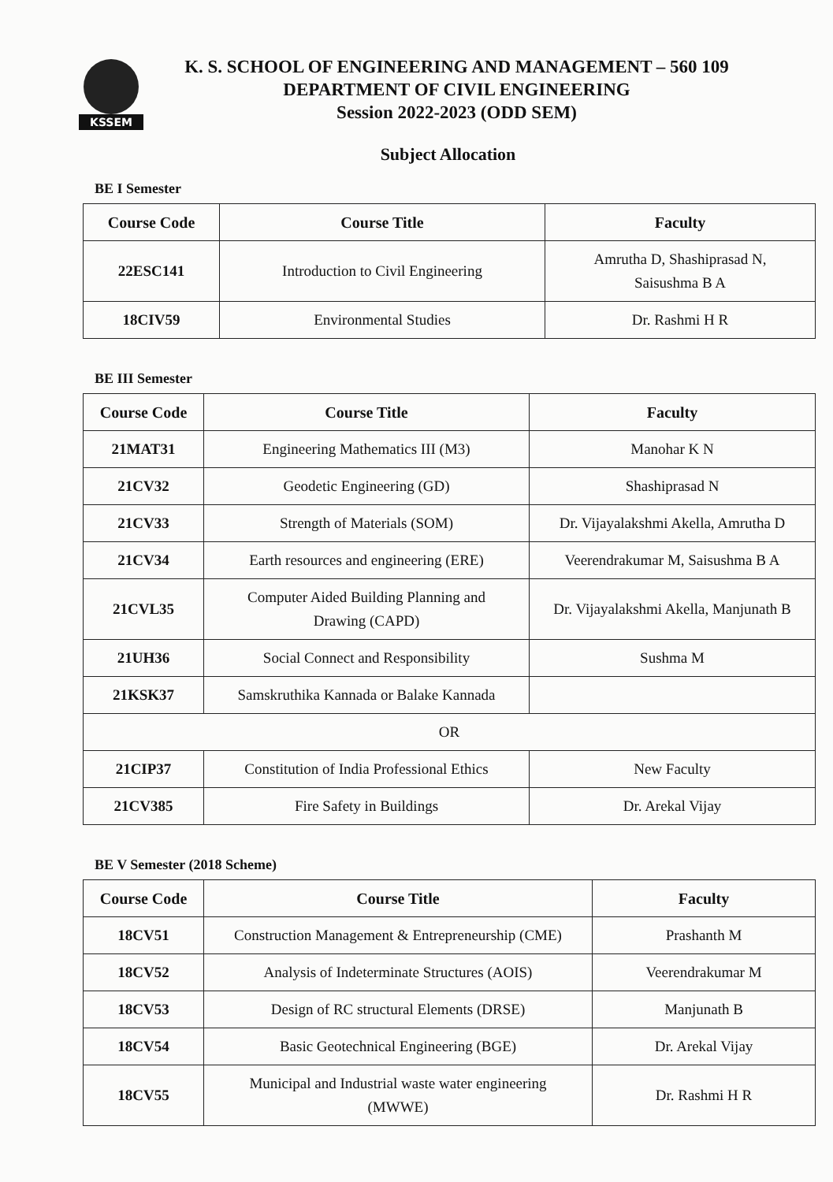KSSEM
K. S. SCHOOL OF ENGINEERING AND MANAGEMENT – 560 109
DEPARTMENT OF CIVIL ENGINEERING
Session 2022-2023 (ODD SEM)
Subject Allocation
BE I Semester
| Course Code | Course Title | Faculty |
| --- | --- | --- |
| 22ESC141 | Introduction to Civil Engineering | Amrutha D, Shashiprasad N, Saisushma B A |
| 18CIV59 | Environmental Studies | Dr. Rashmi H R |
BE III Semester
| Course Code | Course Title | Faculty |
| --- | --- | --- |
| 21MAT31 | Engineering Mathematics III (M3) | Manohar K N |
| 21CV32 | Geodetic Engineering (GD) | Shashiprasad N |
| 21CV33 | Strength of Materials (SOM) | Dr. Vijayalakshmi Akella, Amrutha D |
| 21CV34 | Earth resources and engineering (ERE) | Veerendrakumar M, Saisushma B A |
| 21CVL35 | Computer Aided Building Planning and Drawing (CAPD) | Dr. Vijayalakshmi Akella, Manjunath B |
| 21UH36 | Social Connect and Responsibility | Sushma M |
| 21KSK37 | Samskruthika Kannada or Balake Kannada | |
| OR | | |
| 21CIP37 | Constitution of India Professional Ethics | New Faculty |
| 21CV385 | Fire Safety in Buildings | Dr. Arekal Vijay |
BE V Semester (2018 Scheme)
| Course Code | Course Title | Faculty |
| --- | --- | --- |
| 18CV51 | Construction Management & Entrepreneurship (CME) | Prashanth M |
| 18CV52 | Analysis of Indeterminate Structures (AOIS) | Veerendrakumar M |
| 18CV53 | Design of RC structural Elements (DRSE) | Manjunath B |
| 18CV54 | Basic Geotechnical Engineering (BGE) | Dr. Arekal Vijay |
| 18CV55 | Municipal and Industrial waste water engineering (MWWE) | Dr. Rashmi H R |